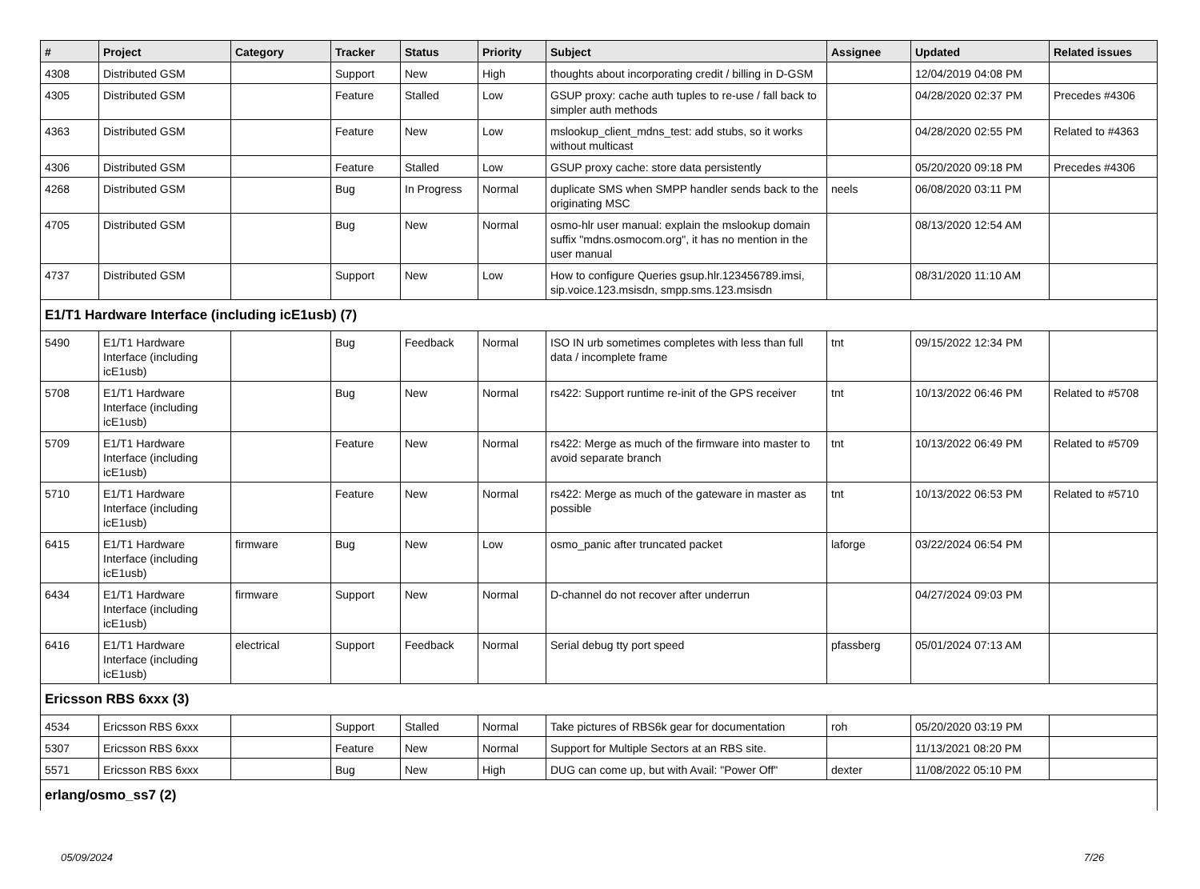| # | Project | Category | Tracker | Status | Priority | Subject | Assignee | Updated | Related issues |
| --- | --- | --- | --- | --- | --- | --- | --- | --- | --- |
| 4308 | Distributed GSM | | Support | New | High | thoughts about incorporating credit / billing in D-GSM | | 12/04/2019 04:08 PM | |
| 4305 | Distributed GSM | | Feature | Stalled | Low | GSUP proxy: cache auth tuples to re-use / fall back to simpler auth methods | | 04/28/2020 02:37 PM | Precedes #4306 |
| 4363 | Distributed GSM | | Feature | New | Low | mslookup_client_mdns_test: add stubs, so it works without multicast | | 04/28/2020 02:55 PM | Related to #4363 |
| 4306 | Distributed GSM | | Feature | Stalled | Low | GSUP proxy cache: store data persistently | | 05/20/2020 09:18 PM | Precedes #4306 |
| 4268 | Distributed GSM | | Bug | In Progress | Normal | duplicate SMS when SMPP handler sends back to the originating MSC | neels | 06/08/2020 03:11 PM | |
| 4705 | Distributed GSM | | Bug | New | Normal | osmo-hlr user manual: explain the mslookup domain suffix "mdns.osmocom.org", it has no mention in the user manual | | 08/13/2020 12:54 AM | |
| 4737 | Distributed GSM | | Support | New | Low | How to configure Queries gsup.hlr.123456789.imsi, sip.voice.123.msisdn, smpp.sms.123.msisdn | | 08/31/2020 11:10 AM | |
| E1/T1 Hardware Interface (including icE1usb) (7) | | | | | | | | | |
| 5490 | E1/T1 Hardware Interface (including icE1usb) | | Bug | Feedback | Normal | ISO IN urb sometimes completes with less than full data / incomplete frame | tnt | 09/15/2022 12:34 PM | |
| 5708 | E1/T1 Hardware Interface (including icE1usb) | | Bug | New | Normal | rs422: Support runtime re-init of the GPS receiver | tnt | 10/13/2022 06:46 PM | Related to #5708 |
| 5709 | E1/T1 Hardware Interface (including icE1usb) | | Feature | New | Normal | rs422: Merge as much of the firmware into master to avoid separate branch | tnt | 10/13/2022 06:49 PM | Related to #5709 |
| 5710 | E1/T1 Hardware Interface (including icE1usb) | | Feature | New | Normal | rs422: Merge as much of the gateware in master as possible | tnt | 10/13/2022 06:53 PM | Related to #5710 |
| 6415 | E1/T1 Hardware Interface (including icE1usb) | firmware | Bug | New | Low | osmo_panic after truncated packet | laforge | 03/22/2024 06:54 PM | |
| 6434 | E1/T1 Hardware Interface (including icE1usb) | firmware | Support | New | Normal | D-channel do not recover after underrun | | 04/27/2024 09:03 PM | |
| 6416 | E1/T1 Hardware Interface (including icE1usb) | electrical | Support | Feedback | Normal | Serial debug tty port speed | pfassberg | 05/01/2024 07:13 AM | |
| Ericsson RBS 6xxx (3) | | | | | | | | | |
| 4534 | Ericsson RBS 6xxx | | Support | Stalled | Normal | Take pictures of RBS6k gear for documentation | roh | 05/20/2020 03:19 PM | |
| 5307 | Ericsson RBS 6xxx | | Feature | New | Normal | Support for Multiple Sectors at an RBS site. | | 11/13/2021 08:20 PM | |
| 5571 | Ericsson RBS 6xxx | | Bug | New | High | DUG can come up, but with Avail: "Power Off" | dexter | 11/08/2022 05:10 PM | |
| erlang/osmo_ss7 (2) | | | | | | | | | |
05/09/2024 7/26